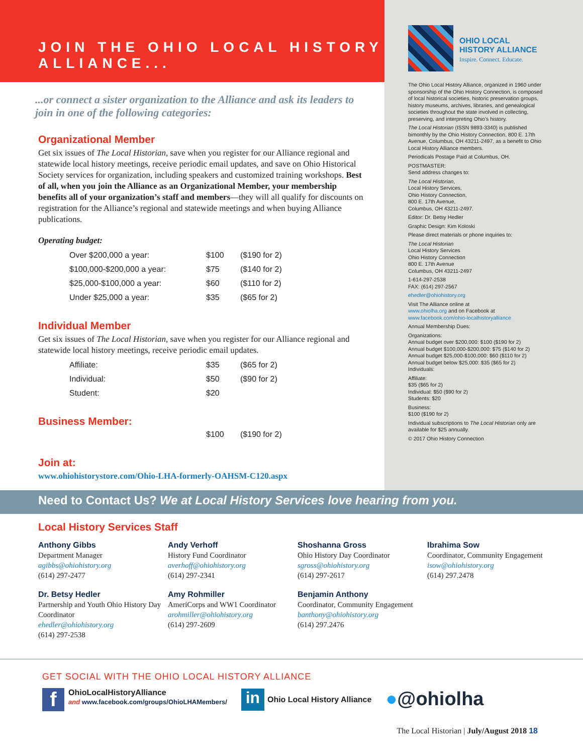JOIN THE OHIO LOCAL HISTORY
ALLIANCE...
...or connect a sister organization to the Alliance and ask its leaders to join in one of the following categories:
Organizational Member
Get six issues of The Local Historian, save when you register for our Alliance regional and statewide local history meetings, receive periodic email updates, and save on Ohio Historical Society services for organization, including speakers and customized training workshops. Best of all, when you join the Alliance as an Organiza­tional Member, your membership benefits all of your organization’s staff and members—they will all qualify for discounts on registration for the Alliance’s regional and statewide meetings and when buying Alliance publications.
Operating budget:
| Over $200,000 a year: | $100 | ($190 for 2) |
| $100,000-$200,000 a year: | $75 | ($140 for 2) |
| $25,000-$100,000 a year: | $60 | ($110 for 2) |
| Under $25,000 a year: | $35 | ($65 for 2) |
Individual Member
Get six issues of The Local Historian, save when you register for our Alliance regional and statewide local history meetings, receive periodic email updates.
| Affiliate: | $35 | ($65 for 2) |
| Individual: | $50 | ($90 for 2) |
| Student: | $20 | |
Business Member:
| | $100 | ($190 for 2) |
Join at:
www.ohiohistorystore.com/Ohio-LHA-formerly-OAHSM-C120.aspx
OHIO LOCAL
HISTORY ALLIANCE
Inspire. Connect. Educate.
The Ohio Local History Alliance, organized in 1960 under sponsorship of the Ohio History Connection, is composed of local historical societies, historic preservation groups, history museums, archives, libraries, and genealogical societies throughout the state involved in collecting, preserving, and interpreting Ohio’s history.
The Local Historian (ISSN 9893-3340) is published bimonthly by the Ohio History Connection, 800 E. 17th Avenue, Columbus, OH 43211-2497, as a benefit to Ohio Local History Alliance members.
Periodicals Postage Paid at Columbus, OH.
POSTMASTER:
Send address changes to:
The Local Historian,
Local History Services,
Ohio History Connection,
800 E. 17th Avenue,
Columbus, OH 43211-2497.
Editor: Dr. Betsy Hedler
Graphic Design: Kim Koloski
Please direct materials or phone inquiries to:
The Local Historian
Local History Services
Ohio History Connection
800 E. 17th Avenue
Columbus, OH 43211-2497
1-614-297-2538
FAX: (614) 297-2567
ehedler@ohiohistory.org
Visit The Alliance online at
www.ohiolha.org and on Facebook at
www.facebook.com/ohio-localhistoryalliance
Annual Membership Dues:
Organizations:
Annual budget over $200,000: $100 ($190 for 2)
Annual budget $100,000-$200,000: $75 ($140 for 2)
Annual budget $25,000-$100,000: $60 ($110 for 2)
Annual budget below $25,000: $35 ($65 for 2)
Individuals:
Affiliate:
$35 ($65 for 2)
Individual: $50 ($90 for 2)
Students: $20
Business:
$100 ($190 for 2)
Individual subscriptions to The Local Historian only are available for $25 annually.
© 2017 Ohio History Connection
Need to Contact Us? We at Local History Services love hearing from you.
Local History Services Staff
Anthony Gibbs
Department Manager
agibbs@ohiohistory.org
(614) 297-2477
Andy Verhoff
History Fund Coordinator
averhoff@ohiohistory.org
(614) 297-2341
Shoshanna Gross
Ohio History Day Coordinator
sgross@ohiohistory.org
(614) 297-2617
Ibrahima Sow
Coordinator, Community Engagement
isow@ohiohistory.org
(614) 297.2478
Dr. Betsy Hedler
Partnership and Youth Ohio History Day Coordinator
ehedler@ohiohistory.org
(614) 297-2538
Amy Rohmiller
AmeriCorps and WW1 Coordinator
arohmiller@ohiohistory.org
(614) 297-2609
Benjamin Anthony
Coordinator, Community Engagement
banthony@ohiohistory.org
(614) 297.2476
GET SOCIAL WITH THE OHIO LOCAL HISTORY ALLIANCE
f
OhioLocalHistoryAlliance
and www.facebook.com/groups/OhioLHAMembers/
in Ohio Local History Alliance
●@ohiolha
The Local Historian | July/August 2018 18